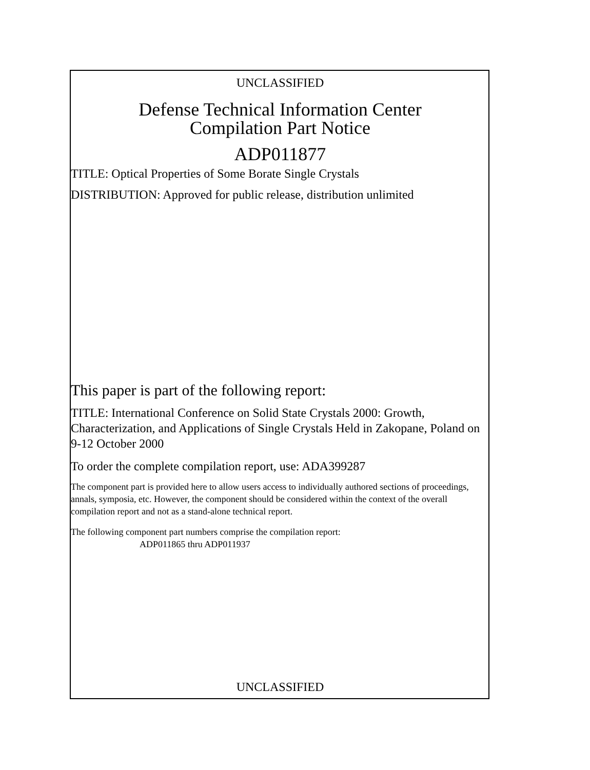UNCLASSIFIED
Defense Technical Information Center
Compilation Part Notice
ADP011877
TITLE: Optical Properties of Some Borate Single Crystals
DISTRIBUTION: Approved for public release, distribution unlimited
This paper is part of the following report:
TITLE: International Conference on Solid State Crystals 2000: Growth, Characterization, and Applications of Single Crystals Held in Zakopane, Poland on 9-12 October 2000
To order the complete compilation report, use: ADA399287
The component part is provided here to allow users access to individually authored sections of proceedings, annals, symposia, etc. However, the component should be considered within the context of the overall compilation report and not as a stand-alone technical report.
The following component part numbers comprise the compilation report:
ADP011865 thru ADP011937
UNCLASSIFIED